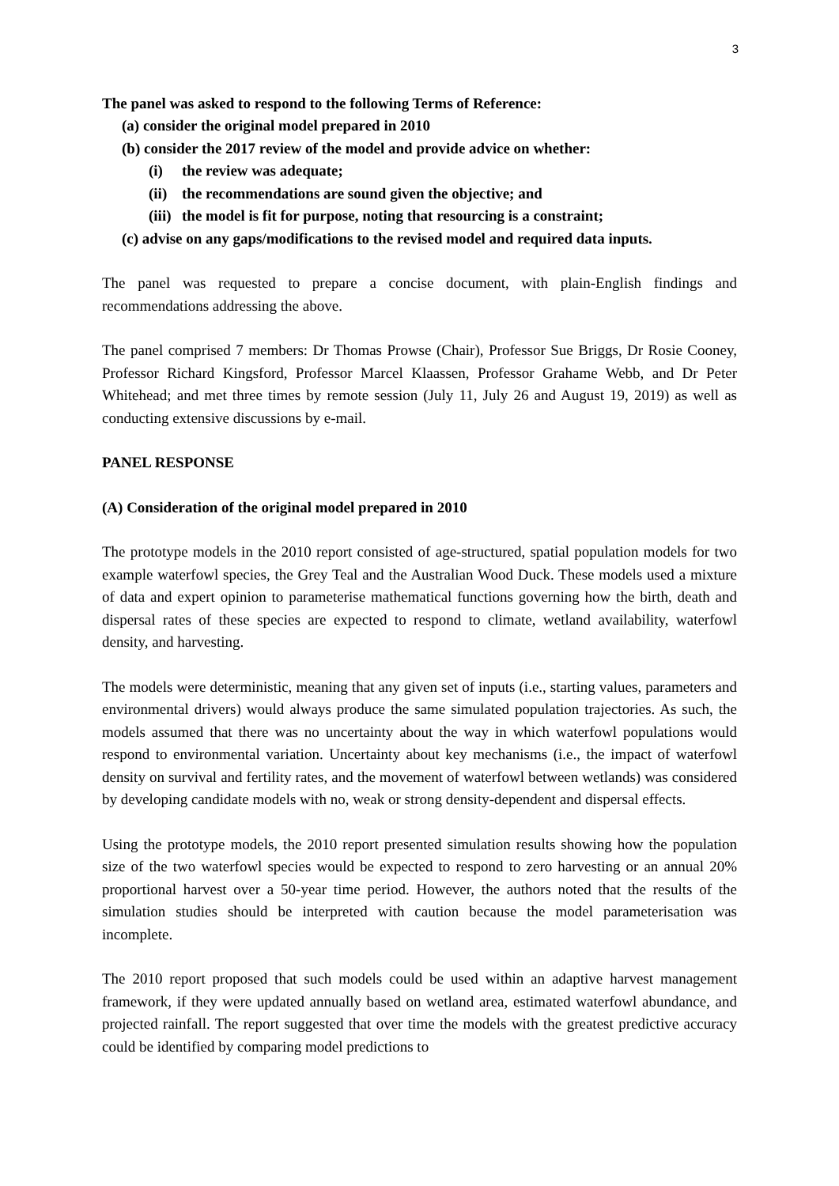3
The panel was asked to respond to the following Terms of Reference:
(a) consider the original model prepared in 2010
(b) consider the 2017 review of the model and provide advice on whether:
(i) the review was adequate;
(ii) the recommendations are sound given the objective; and
(iii) the model is fit for purpose, noting that resourcing is a constraint;
(c) advise on any gaps/modifications to the revised model and required data inputs.
The panel was requested to prepare a concise document, with plain-English findings and recommendations addressing the above.
The panel comprised 7 members: Dr Thomas Prowse (Chair), Professor Sue Briggs, Dr Rosie Cooney, Professor Richard Kingsford, Professor Marcel Klaassen, Professor Grahame Webb, and Dr Peter Whitehead; and met three times by remote session (July 11, July 26 and August 19, 2019) as well as conducting extensive discussions by e-mail.
PANEL RESPONSE
(A) Consideration of the original model prepared in 2010
The prototype models in the 2010 report consisted of age-structured, spatial population models for two example waterfowl species, the Grey Teal and the Australian Wood Duck. These models used a mixture of data and expert opinion to parameterise mathematical functions governing how the birth, death and dispersal rates of these species are expected to respond to climate, wetland availability, waterfowl density, and harvesting.
The models were deterministic, meaning that any given set of inputs (i.e., starting values, parameters and environmental drivers) would always produce the same simulated population trajectories. As such, the models assumed that there was no uncertainty about the way in which waterfowl populations would respond to environmental variation. Uncertainty about key mechanisms (i.e., the impact of waterfowl density on survival and fertility rates, and the movement of waterfowl between wetlands) was considered by developing candidate models with no, weak or strong density-dependent and dispersal effects.
Using the prototype models, the 2010 report presented simulation results showing how the population size of the two waterfowl species would be expected to respond to zero harvesting or an annual 20% proportional harvest over a 50-year time period. However, the authors noted that the results of the simulation studies should be interpreted with caution because the model parameterisation was incomplete.
The 2010 report proposed that such models could be used within an adaptive harvest management framework, if they were updated annually based on wetland area, estimated waterfowl abundance, and projected rainfall. The report suggested that over time the models with the greatest predictive accuracy could be identified by comparing model predictions to